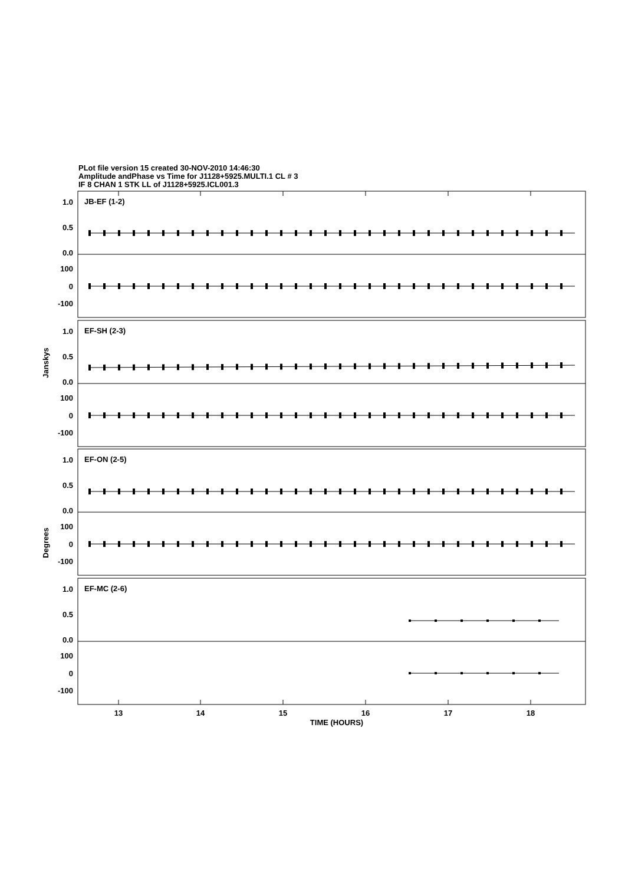PLot file version 15 created 30-NOV-2010 14:46:30
Amplitude andPhase vs Time for J1128+5925.MULTI.1 CL # 3
IF 8 CHAN 1 STK LL of J1128+5925.ICL001.3
JB-EF (1-2)
EF-SH (2-3)
EF-ON (2-5)
EF-MC (2-6)
1.0
0.5
0.0
100
0
-100
1.0
0.5
0.0
100
0
-100
1.0
0.5
0.0
100
0
-100
1.0
0.5
0.0
100
0
-100
Janskys
Degrees
13
14
15
16
17
18
TIME (HOURS)